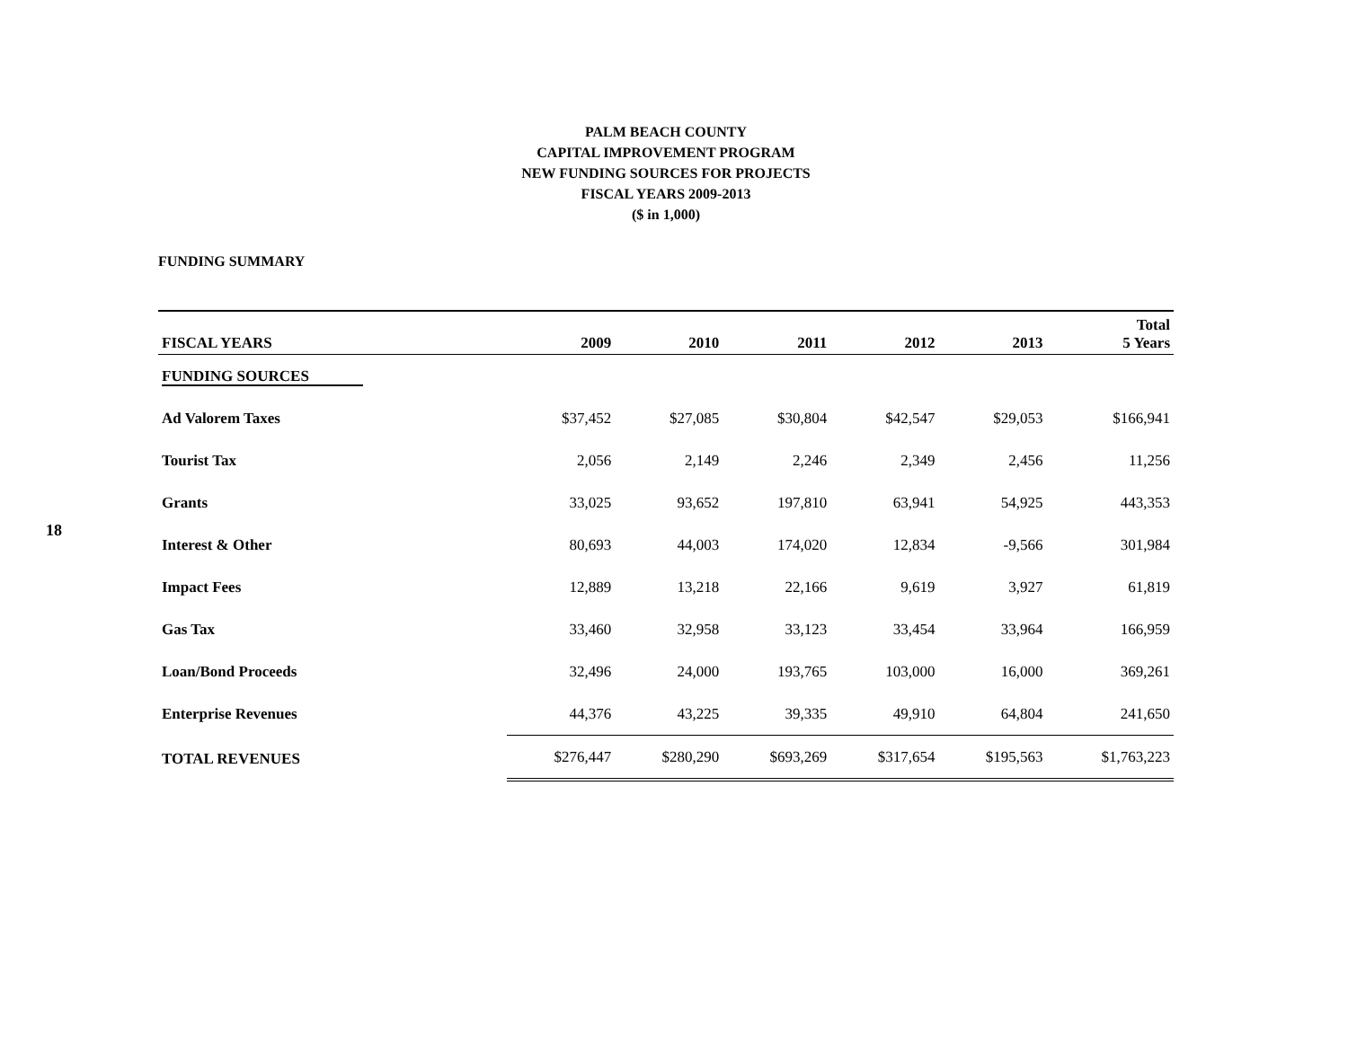18
PALM BEACH COUNTY
CAPITAL IMPROVEMENT PROGRAM
NEW FUNDING SOURCES FOR PROJECTS
FISCAL YEARS 2009-2013
($ in 1,000)
FUNDING SUMMARY
| FISCAL YEARS | 2009 | 2010 | 2011 | 2012 | 2013 | Total 5 Years |
| --- | --- | --- | --- | --- | --- | --- |
| FUNDING SOURCES | | | | | | |
| Ad Valorem Taxes | $37,452 | $27,085 | $30,804 | $42,547 | $29,053 | $166,941 |
| Tourist Tax | 2,056 | 2,149 | 2,246 | 2,349 | 2,456 | 11,256 |
| Grants | 33,025 | 93,652 | 197,810 | 63,941 | 54,925 | 443,353 |
| Interest & Other | 80,693 | 44,003 | 174,020 | 12,834 | -9,566 | 301,984 |
| Impact Fees | 12,889 | 13,218 | 22,166 | 9,619 | 3,927 | 61,819 |
| Gas Tax | 33,460 | 32,958 | 33,123 | 33,454 | 33,964 | 166,959 |
| Loan/Bond Proceeds | 32,496 | 24,000 | 193,765 | 103,000 | 16,000 | 369,261 |
| Enterprise Revenues | 44,376 | 43,225 | 39,335 | 49,910 | 64,804 | 241,650 |
| TOTAL REVENUES | $276,447 | $280,290 | $693,269 | $317,654 | $195,563 | $1,763,223 |